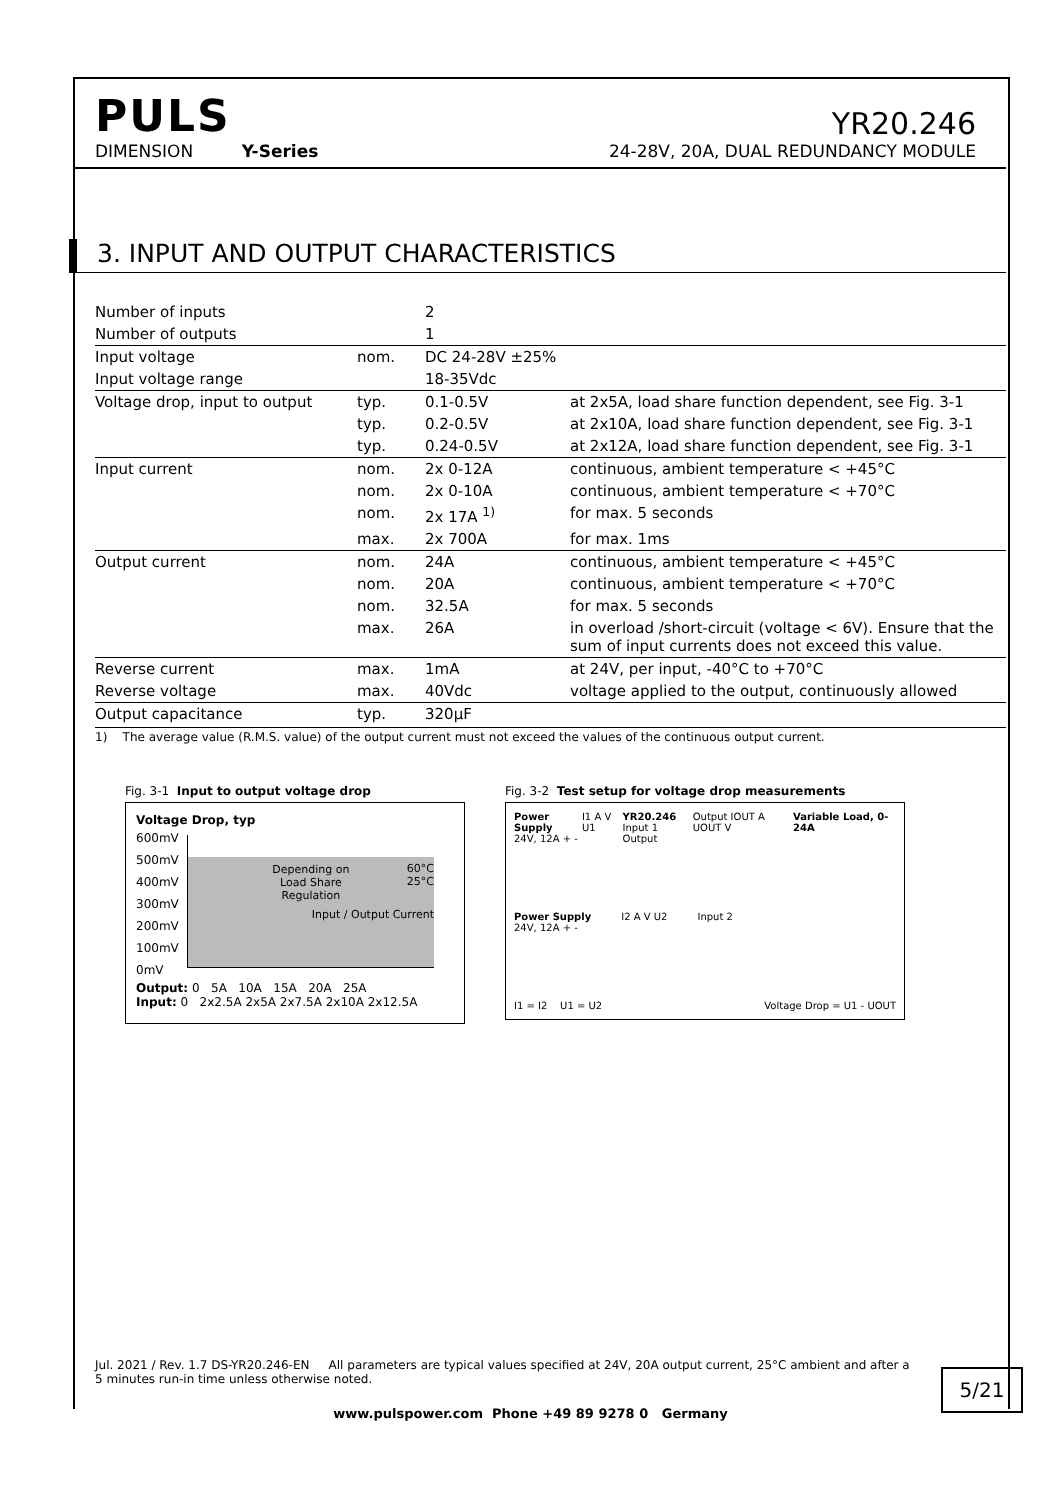PULS
YR20.246
DIMENSION Y-Series 24-28V, 20A, DUAL REDUNDANCY MODULE
3. INPUT AND OUTPUT CHARACTERISTICS
| Number of inputs | | 2 | |
| Number of outputs | | 1 | |
| Input voltage | nom. | DC 24-28V ±25% | |
| Input voltage range | | 18-35Vdc | |
| Voltage drop, input to output | typ. | 0.1-0.5V | at 2x5A, load share function dependent, see Fig. 3-1 |
| | typ. | 0.2-0.5V | at 2x10A, load share function dependent, see Fig. 3-1 |
| | typ. | 0.24-0.5V | at 2x12A, load share function dependent, see Fig. 3-1 |
| Input current | nom. | 2x 0-12A | continuous, ambient temperature < +45°C |
| | nom. | 2x 0-10A | continuous, ambient temperature < +70°C |
| | nom. | 2x 17A <sup>1)</sup> | for max. 5 seconds |
| | max. | 2x 700A | for max. 1ms |
| Output current | nom. | 24A | continuous, ambient temperature < +45°C |
| | nom. | 20A | continuous, ambient temperature < +70°C |
| | nom. | 32.5A | for max. 5 seconds |
| | max. | 26A | in overload /short-circuit (voltage < 6V). Ensure that the sum of input currents does not exceed this value. |
| Reverse current | max. | 1mA | at 24V, per input, -40°C to +70°C |
| Reverse voltage | max. | 40Vdc | voltage applied to the output, continuously allowed |
| Output capacitance | typ. | 320µF | |
1) The average value (R.M.S. value) of the output current must not exceed the values of the continuous output current.
Fig. 3-1 Input to output voltage drop
Voltage Drop, typ
600mV
500mV
400mV
300mV
200mV
100mV
0mV
Depending on
Load Share
Regulation
60°C
25°C
Input / Output Current
Output: 0 5A 10A 15A 20A 25A
Input: 0 2x2.5A 2x5A 2x7.5A 2x10A 2x12.5A
Fig. 3-2 Test setup for voltage drop measurements
Power Supply
24V, 12A + - I1 A V U1 YR20.246
Input 1 Output Output IOUT A UOUT V Variable Load, 0-24A
Power Supply
24V, 12A + - I2 A V U2 Input 2
I1 = I2 U1 = U2 Voltage Drop = U1 - UOUT
Jul. 2021 / Rev. 1.7 DS-YR20.246-EN All parameters are typical values specified at 24V, 20A output current, 25°C ambient and after a 5 minutes run-in time unless otherwise noted.
5/21
www.pulspower.com Phone +49 89 9278 0 Germany